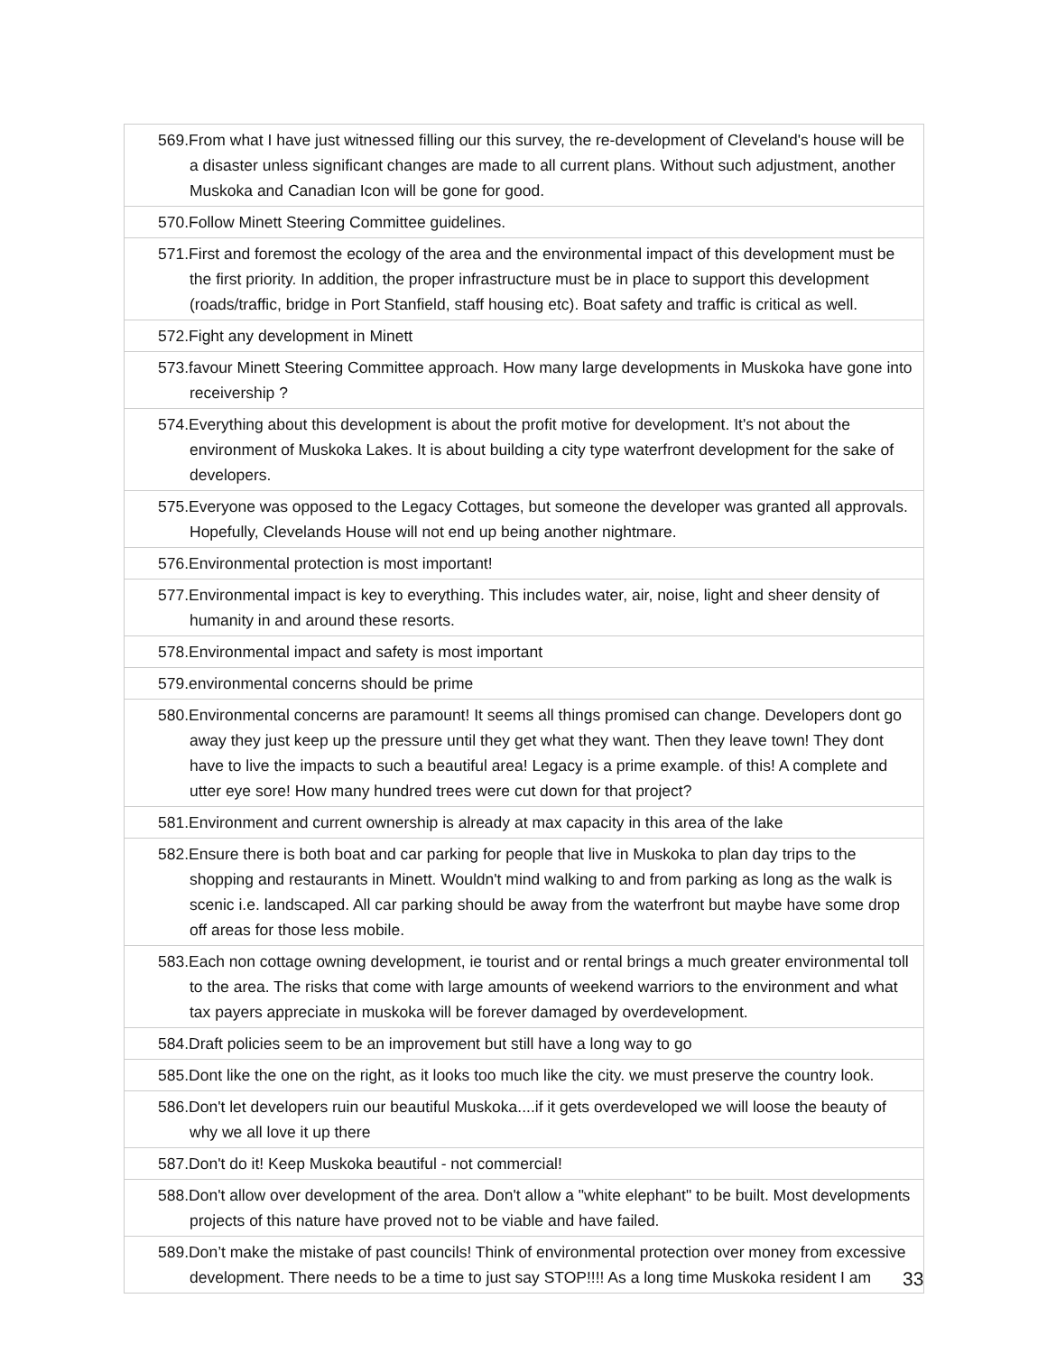| 569.From what I have just witnessed filling our this survey, the re-development of Cleveland's house will be a disaster unless significant changes are made to all current plans. Without such adjustment, another Muskoka and Canadian Icon will be gone for good. |
| 570.Follow Minett Steering Committee guidelines. |
| 571.First and foremost the ecology of the area and the environmental impact of this development must be the first priority. In addition, the proper infrastructure must be in place to support this development (roads/traffic, bridge in Port Stanfield, staff housing etc). Boat safety and traffic is critical as well. |
| 572.Fight any development in Minett |
| 573.favour Minett Steering Committee approach. How many large developments in Muskoka have gone into receivership ? |
| 574.Everything about this development is about the profit motive for development. It's not about the environment of Muskoka Lakes. It is about building a city type waterfront development for the sake of developers. |
| 575.Everyone was opposed to the Legacy Cottages, but someone the developer was granted all approvals. Hopefully, Clevelands House will not end up being another nightmare. |
| 576.Environmental protection is most important! |
| 577.Environmental impact is key to everything. This includes water, air, noise, light and sheer density of humanity in and around these resorts. |
| 578.Environmental impact and safety is most important |
| 579.environmental concerns should be prime |
| 580.Environmental concerns are paramount! It seems all things promised can change. Developers dont go away they just keep up the pressure until they get what they want. Then they leave town! They dont have to live the impacts to such a beautiful area! Legacy is a prime example. of this! A complete and utter eye sore! How many hundred trees were cut down for that project? |
| 581.Environment and current ownership is already at max capacity in this area of the lake |
| 582.Ensure there is both boat and car parking for people that live in Muskoka to plan day trips to the shopping and restaurants in Minett. Wouldn't mind walking to and from parking as long as the walk is scenic i.e. landscaped. All car parking should be away from the waterfront but maybe have some drop off areas for those less mobile. |
| 583.Each non cottage owning development, ie tourist and or rental brings a much greater environmental toll to the area. The risks that come with large amounts of weekend warriors to the environment and what tax payers appreciate in muskoka will be forever damaged by overdevelopment. |
| 584.Draft policies seem to be an improvement but still have a long way to go |
| 585.Dont like the one on the right, as it looks too much like the city. we must preserve the country look. |
| 586.Don't let developers ruin our beautiful Muskoka....if it gets overdeveloped we will loose the beauty of why we all love it up there |
| 587.Don't do it! Keep Muskoka beautiful - not commercial! |
| 588.Don't allow over development of the area. Don't allow a "white elephant" to be built. Most developments projects of this nature have proved not to be viable and have failed. |
| 589.Don’t make the mistake of past councils! Think of environmental protection over money from excessive development. There needs to be a time to just say STOP!!!! As a long time Muskoka resident I am |
33